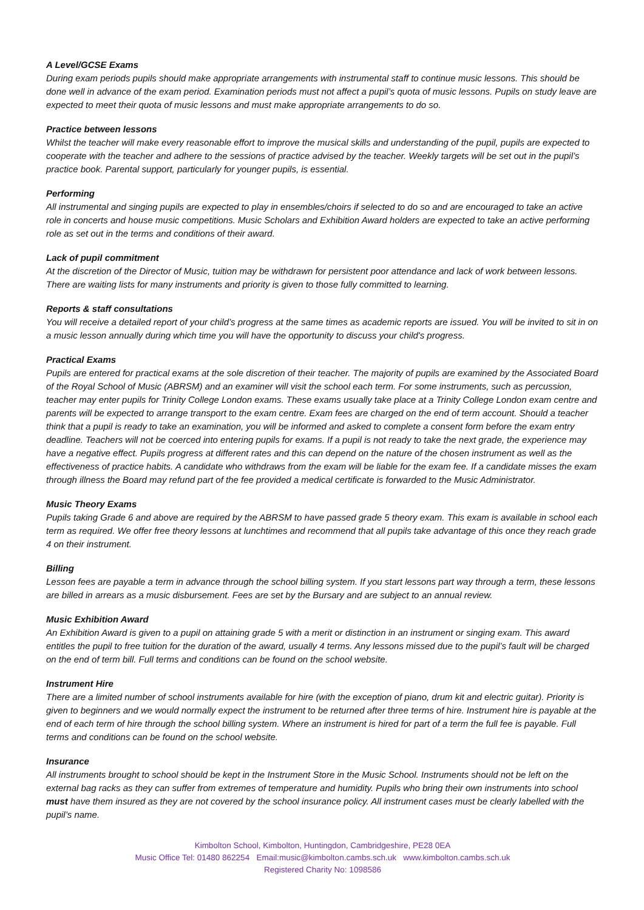A Level/GCSE Exams
During exam periods pupils should make appropriate arrangements with instrumental staff to continue music lessons. This should be done well in advance of the exam period. Examination periods must not affect a pupil’s quota of music lessons. Pupils on study leave are expected to meet their quota of music lessons and must make appropriate arrangements to do so.
Practice between lessons
Whilst the teacher will make every reasonable effort to improve the musical skills and understanding of the pupil, pupils are expected to cooperate with the teacher and adhere to the sessions of practice advised by the teacher. Weekly targets will be set out in the pupil’s practice book. Parental support, particularly for younger pupils, is essential.
Performing
All instrumental and singing pupils are expected to play in ensembles/choirs if selected to do so and are encouraged to take an active role in concerts and house music competitions. Music Scholars and Exhibition Award holders are expected to take an active performing role as set out in the terms and conditions of their award.
Lack of pupil commitment
At the discretion of the Director of Music, tuition may be withdrawn for persistent poor attendance and lack of work between lessons. There are waiting lists for many instruments and priority is given to those fully committed to learning.
Reports & staff consultations
You will receive a detailed report of your child’s progress at the same times as academic reports are issued. You will be invited to sit in on a music lesson annually during which time you will have the opportunity to discuss your child's progress.
Practical Exams
Pupils are entered for practical exams at the sole discretion of their teacher. The majority of pupils are examined by the Associated Board of the Royal School of Music (ABRSM) and an examiner will visit the school each term. For some instruments, such as percussion, teacher may enter pupils for Trinity College London exams. These exams usually take place at a Trinity College London exam centre and parents will be expected to arrange transport to the exam centre. Exam fees are charged on the end of term account. Should a teacher think that a pupil is ready to take an examination, you will be informed and asked to complete a consent form before the exam entry deadline. Teachers will not be coerced into entering pupils for exams. If a pupil is not ready to take the next grade, the experience may have a negative effect. Pupils progress at different rates and this can depend on the nature of the chosen instrument as well as the effectiveness of practice habits. A candidate who withdraws from the exam will be liable for the exam fee. If a candidate misses the exam through illness the Board may refund part of the fee provided a medical certificate is forwarded to the Music Administrator.
Music Theory Exams
Pupils taking Grade 6 and above are required by the ABRSM to have passed grade 5 theory exam. This exam is available in school each term as required. We offer free theory lessons at lunchtimes and recommend that all pupils take advantage of this once they reach grade 4 on their instrument.
Billing
Lesson fees are payable a term in advance through the school billing system. If you start lessons part way through a term, these lessons are billed in arrears as a music disbursement. Fees are set by the Bursary and are subject to an annual review.
Music Exhibition Award
An Exhibition Award is given to a pupil on attaining grade 5 with a merit or distinction in an instrument or singing exam. This award entitles the pupil to free tuition for the duration of the award, usually 4 terms. Any lessons missed due to the pupil’s fault will be charged on the end of term bill. Full terms and conditions can be found on the school website.
Instrument Hire
There are a limited number of school instruments available for hire (with the exception of piano, drum kit and electric guitar). Priority is given to beginners and we would normally expect the instrument to be returned after three terms of hire. Instrument hire is payable at the end of each term of hire through the school billing system. Where an instrument is hired for part of a term the full fee is payable. Full terms and conditions can be found on the school website.
Insurance
All instruments brought to school should be kept in the Instrument Store in the Music School. Instruments should not be left on the external bag racks as they can suffer from extremes of temperature and humidity. Pupils who bring their own instruments into school must have them insured as they are not covered by the school insurance policy. All instrument cases must be clearly labelled with the pupil’s name.
Kimbolton School, Kimbolton, Huntingdon, Cambridgeshire, PE28 0EA
Music Office Tel: 01480 862254 Email:music@kimbolton.cambs.sch.uk www.kimbolton.cambs.sch.uk
Registered Charity No: 1098586